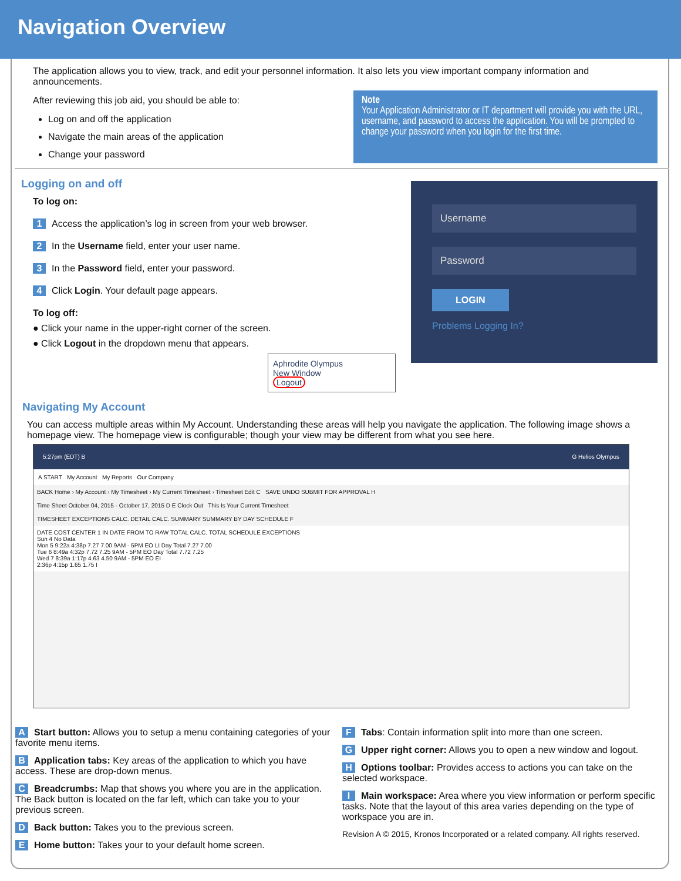Navigation Overview
The application allows you to view, track, and edit your personnel information. It also lets you view important company information and announcements.
After reviewing this job aid, you should be able to:
Log on and off the application
Navigate the main areas of the application
Change your password
Note
Your Application Administrator or IT department will provide you with the URL, username, and password to access the application. You will be prompted to change your password when you login for the first time.
Logging on and off
To log on:
1 Access the application’s log in screen from your web browser.
2 In the Username field, enter your user name.
3 In the Password field, enter your password.
4 Click Login. Your default page appears.
To log off:
● Click your name in the upper-right corner of the screen.
● Click Logout in the dropdown menu that appears.
Aphrodite Olympus
New Window
Logout
Username
Password
LOGIN
Problems Logging In?
Navigating My Account
You can access multiple areas within My Account. Understanding these areas will help you navigate the application. The following image shows a homepage view. The homepage view is configurable; though your view may be different from what you see here.
5:27pm (EDT) B G Helios Olympus
A START My Account My Reports Our Company
BACK Home › My Account › My Timesheet › My Current Timesheet › Timesheet Edit C SAVE UNDO SUBMIT FOR APPROVAL H
Time Sheet October 04, 2015 - October 17, 2015 D E Clock Out This Is Your Current Timesheet
TIMESHEET EXCEPTIONS CALC. DETAIL CALC. SUMMARY SUMMARY BY DAY SCHEDULE F
DATE COST CENTER 1 IN DATE FROM TO RAW TOTAL CALC. TOTAL SCHEDULE EXCEPTIONS
Sun 4 No Data
Mon 5 9:22a 4:38p 7.27 7.00 9AM - 5PM EO LI Day Total 7.27 7.00
Tue 6 8:49a 4:32p 7.72 7.25 9AM - 5PM EO Day Total 7.72 7.25
Wed 7 8:39a 1:17p 4.63 4.50 9AM - 5PM EO EI
2:36p 4:15p 1.65 1.75 I
A Start button: Allows you to setup a menu containing categories of your favorite menu items.
B Application tabs: Key areas of the application to which you have access. These are drop-down menus.
C Breadcrumbs: Map that shows you where you are in the application. The Back button is located on the far left, which can take you to your previous screen.
D Back button: Takes you to the previous screen.
E Home button: Takes your to your default home screen.
F Tabs: Contain information split into more than one screen.
G Upper right corner: Allows you to open a new window and logout.
H Options toolbar: Provides access to actions you can take on the selected workspace.
I Main workspace: Area where you view information or perform specific tasks. Note that the layout of this area varies depending on the type of workspace you are in.
Revision A © 2015, Kronos Incorporated or a related company. All rights reserved.